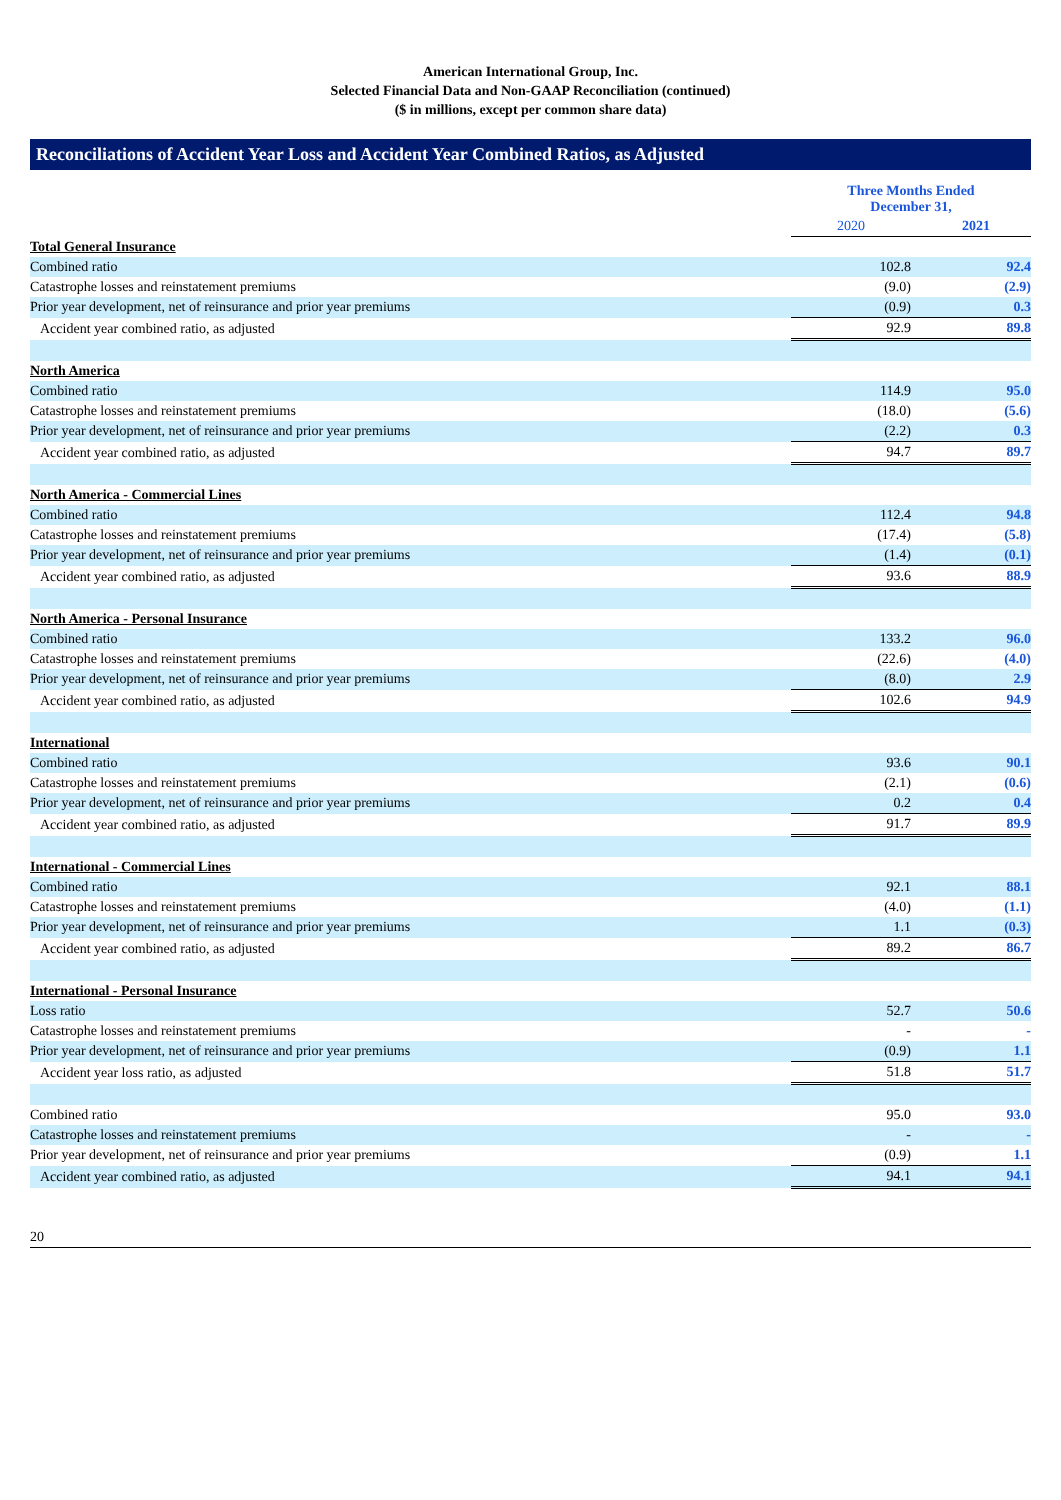American International Group, Inc.
Selected Financial Data and Non-GAAP Reconciliation (continued)
($ in millions, except per common share data)
Reconciliations of Accident Year Loss and Accident Year Combined Ratios, as Adjusted
| | Three Months Ended December 31, | |
| | 2020 | 2021 |
| Total General Insurance | | |
| Combined ratio | 102.8 | 92.4 |
| Catastrophe losses and reinstatement premiums | (9.0) | (2.9) |
| Prior year development, net of reinsurance and prior year premiums | (0.9) | 0.3 |
| Accident year combined ratio, as adjusted | 92.9 | 89.8 |
| North America | | |
| Combined ratio | 114.9 | 95.0 |
| Catastrophe losses and reinstatement premiums | (18.0) | (5.6) |
| Prior year development, net of reinsurance and prior year premiums | (2.2) | 0.3 |
| Accident year combined ratio, as adjusted | 94.7 | 89.7 |
| North America - Commercial Lines | | |
| Combined ratio | 112.4 | 94.8 |
| Catastrophe losses and reinstatement premiums | (17.4) | (5.8) |
| Prior year development, net of reinsurance and prior year premiums | (1.4) | (0.1) |
| Accident year combined ratio, as adjusted | 93.6 | 88.9 |
| North America - Personal Insurance | | |
| Combined ratio | 133.2 | 96.0 |
| Catastrophe losses and reinstatement premiums | (22.6) | (4.0) |
| Prior year development, net of reinsurance and prior year premiums | (8.0) | 2.9 |
| Accident year combined ratio, as adjusted | 102.6 | 94.9 |
| International | | |
| Combined ratio | 93.6 | 90.1 |
| Catastrophe losses and reinstatement premiums | (2.1) | (0.6) |
| Prior year development, net of reinsurance and prior year premiums | 0.2 | 0.4 |
| Accident year combined ratio, as adjusted | 91.7 | 89.9 |
| International - Commercial Lines | | |
| Combined ratio | 92.1 | 88.1 |
| Catastrophe losses and reinstatement premiums | (4.0) | (1.1) |
| Prior year development, net of reinsurance and prior year premiums | 1.1 | (0.3) |
| Accident year combined ratio, as adjusted | 89.2 | 86.7 |
| International - Personal Insurance | | |
| Loss ratio | 52.7 | 50.6 |
| Catastrophe losses and reinstatement premiums | - | - |
| Prior year development, net of reinsurance and prior year premiums | (0.9) | 1.1 |
| Accident year loss ratio, as adjusted | 51.8 | 51.7 |
| Combined ratio | 95.0 | 93.0 |
| Catastrophe losses and reinstatement premiums | - | - |
| Prior year development, net of reinsurance and prior year premiums | (0.9) | 1.1 |
| Accident year combined ratio, as adjusted | 94.1 | 94.1 |
20